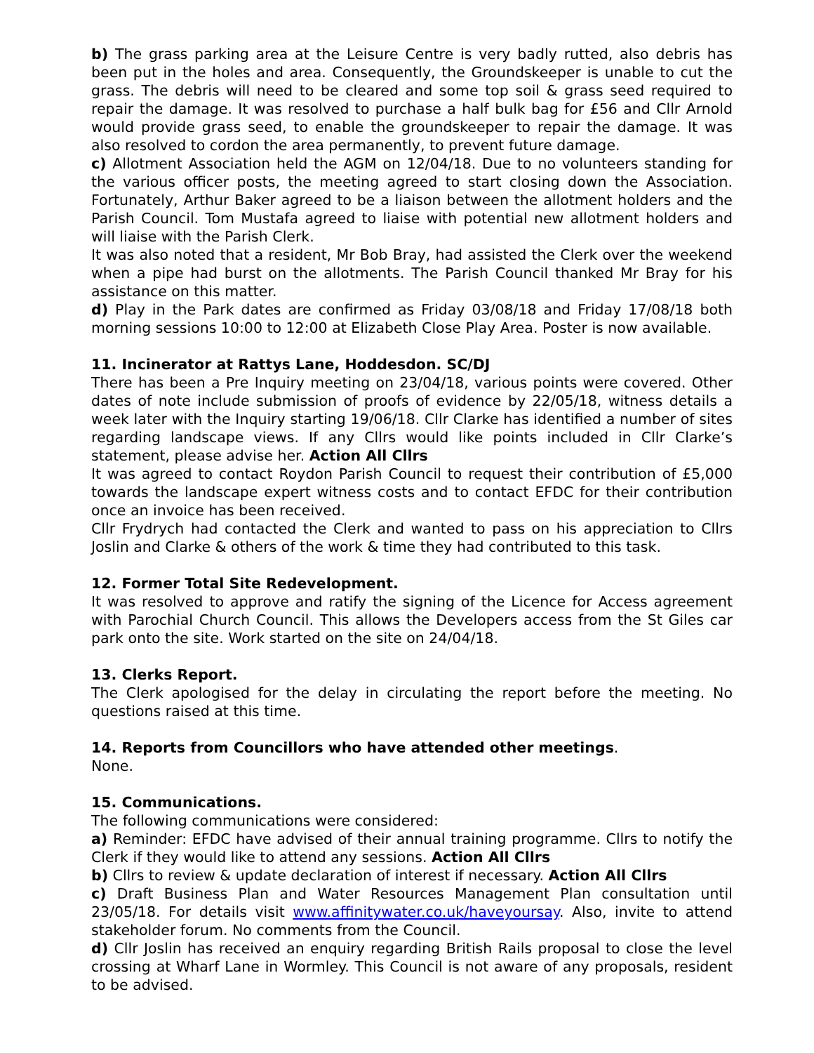b) The grass parking area at the Leisure Centre is very badly rutted, also debris has been put in the holes and area. Consequently, the Groundskeeper is unable to cut the grass. The debris will need to be cleared and some top soil & grass seed required to repair the damage. It was resolved to purchase a half bulk bag for £56 and Cllr Arnold would provide grass seed, to enable the groundskeeper to repair the damage. It was also resolved to cordon the area permanently, to prevent future damage.
c) Allotment Association held the AGM on 12/04/18. Due to no volunteers standing for the various officer posts, the meeting agreed to start closing down the Association. Fortunately, Arthur Baker agreed to be a liaison between the allotment holders and the Parish Council. Tom Mustafa agreed to liaise with potential new allotment holders and will liaise with the Parish Clerk.
It was also noted that a resident, Mr Bob Bray, had assisted the Clerk over the weekend when a pipe had burst on the allotments. The Parish Council thanked Mr Bray for his assistance on this matter.
d) Play in the Park dates are confirmed as Friday 03/08/18 and Friday 17/08/18 both morning sessions 10:00 to 12:00 at Elizabeth Close Play Area. Poster is now available.
11. Incinerator at Rattys Lane, Hoddesdon. SC/DJ
There has been a Pre Inquiry meeting on 23/04/18, various points were covered. Other dates of note include submission of proofs of evidence by 22/05/18, witness details a week later with the Inquiry starting 19/06/18. Cllr Clarke has identified a number of sites regarding landscape views. If any Cllrs would like points included in Cllr Clarke’s statement, please advise her. Action All Cllrs
It was agreed to contact Roydon Parish Council to request their contribution of £5,000 towards the landscape expert witness costs and to contact EFDC for their contribution once an invoice has been received.
Cllr Frydrych had contacted the Clerk and wanted to pass on his appreciation to Cllrs Joslin and Clarke & others of the work & time they had contributed to this task.
12. Former Total Site Redevelopment.
It was resolved to approve and ratify the signing of the Licence for Access agreement with Parochial Church Council. This allows the Developers access from the St Giles car park onto the site. Work started on the site on 24/04/18.
13. Clerks Report.
The Clerk apologised for the delay in circulating the report before the meeting. No questions raised at this time.
14. Reports from Councillors who have attended other meetings.
None.
15. Communications.
The following communications were considered:
a) Reminder: EFDC have advised of their annual training programme. Cllrs to notify the Clerk if they would like to attend any sessions. Action All Cllrs
b) Cllrs to review & update declaration of interest if necessary. Action All Cllrs
c) Draft Business Plan and Water Resources Management Plan consultation until 23/05/18. For details visit www.affinitywater.co.uk/haveyoursay. Also, invite to attend stakeholder forum. No comments from the Council.
d) Cllr Joslin has received an enquiry regarding British Rails proposal to close the level crossing at Wharf Lane in Wormley. This Council is not aware of any proposals, resident to be advised.